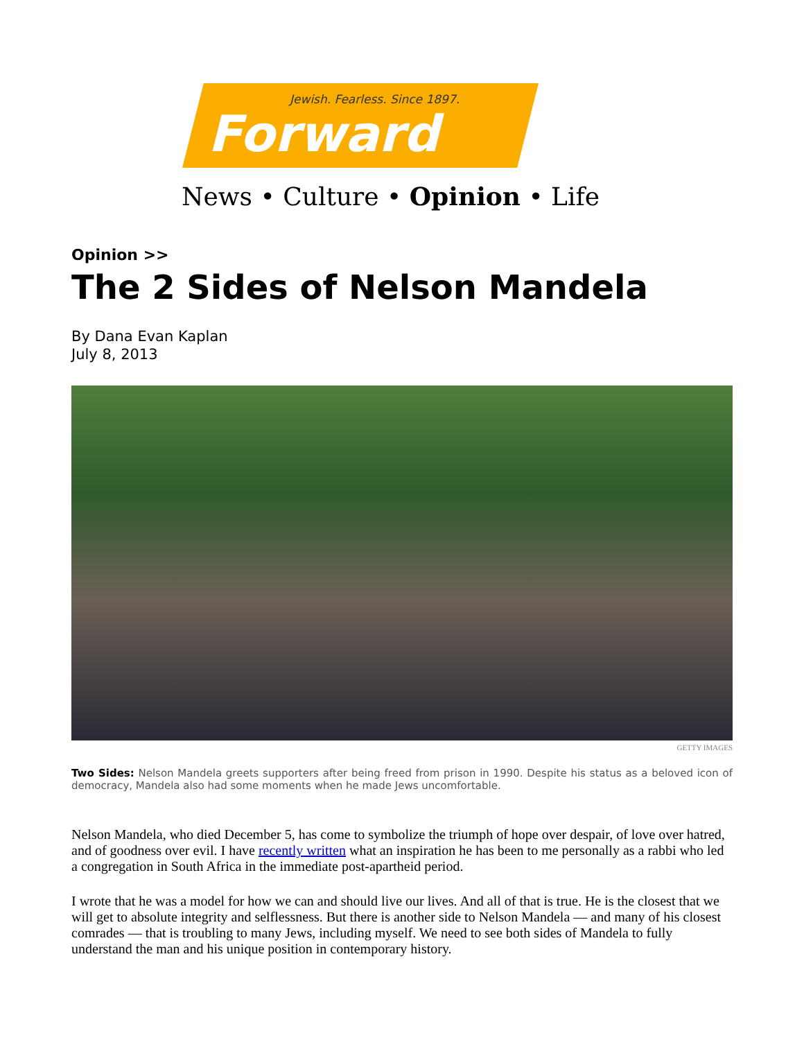Jewish. Fearless. Since 1897.
Forward
News • Culture • Opinion • Life
Opinion >>
The 2 Sides of Nelson Mandela
By Dana Evan Kaplan
July 8, 2013
GETTY IMAGES
Two Sides: Nelson Mandela greets supporters after being freed from prison in 1990. Despite his status as a beloved icon of democracy, Mandela also had some moments when he made Jews uncomfortable.
Nelson Mandela, who died December 5, has come to symbolize the triumph of hope over despair, of love over hatred, and of goodness over evil. I have recently written what an inspiration he has been to me personally as a rabbi who led a congregation in South Africa in the immediate post-apartheid period.
I wrote that he was a model for how we can and should live our lives. And all of that is true. He is the closest that we will get to absolute integrity and selflessness. But there is another side to Nelson Mandela — and many of his closest comrades — that is troubling to many Jews, including myself. We need to see both sides of Mandela to fully understand the man and his unique position in contemporary history.